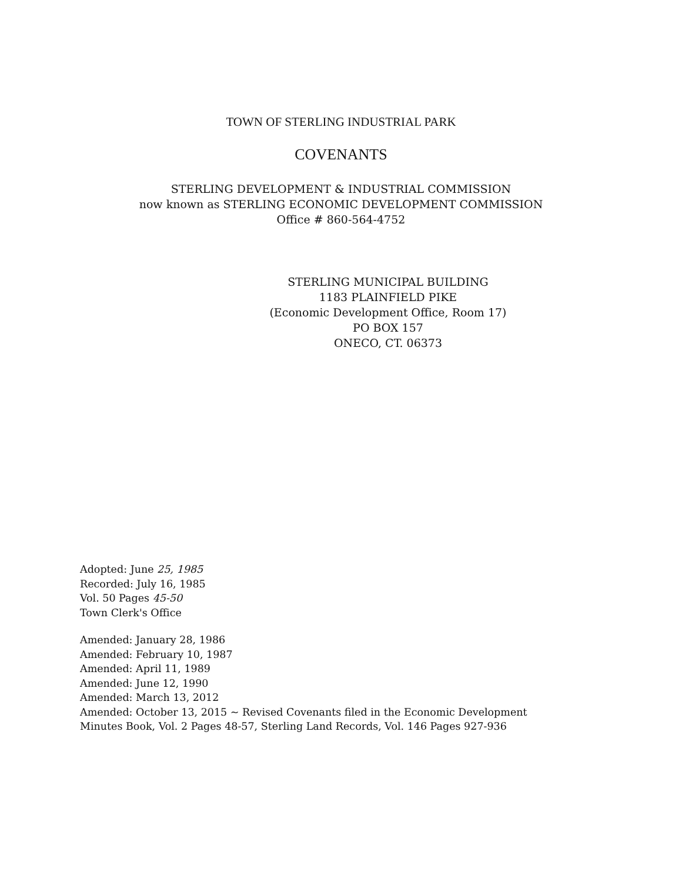TOWN OF STERLING INDUSTRIAL PARK
COVENANTS
STERLING DEVELOPMENT & INDUSTRIAL COMMISSION
now known as STERLING ECONOMIC DEVELOPMENT COMMISSION
Office # 860-564-4752
STERLING MUNICIPAL BUILDING
1183 PLAINFIELD PIKE
(Economic Development Office, Room 17)
PO BOX 157
ONECO, CT. 06373
Adopted: June 25, 1985
Recorded: July 16, 1985
Vol. 50 Pages 45-50
Town Clerk's Office
Amended: January 28, 1986
Amended: February 10, 1987
Amended: April 11, 1989
Amended: June 12, 1990
Amended: March 13, 2012
Amended: October 13, 2015 ~ Revised Covenants filed in the Economic Development
Minutes Book, Vol. 2 Pages 48-57, Sterling Land Records, Vol. 146 Pages 927-936